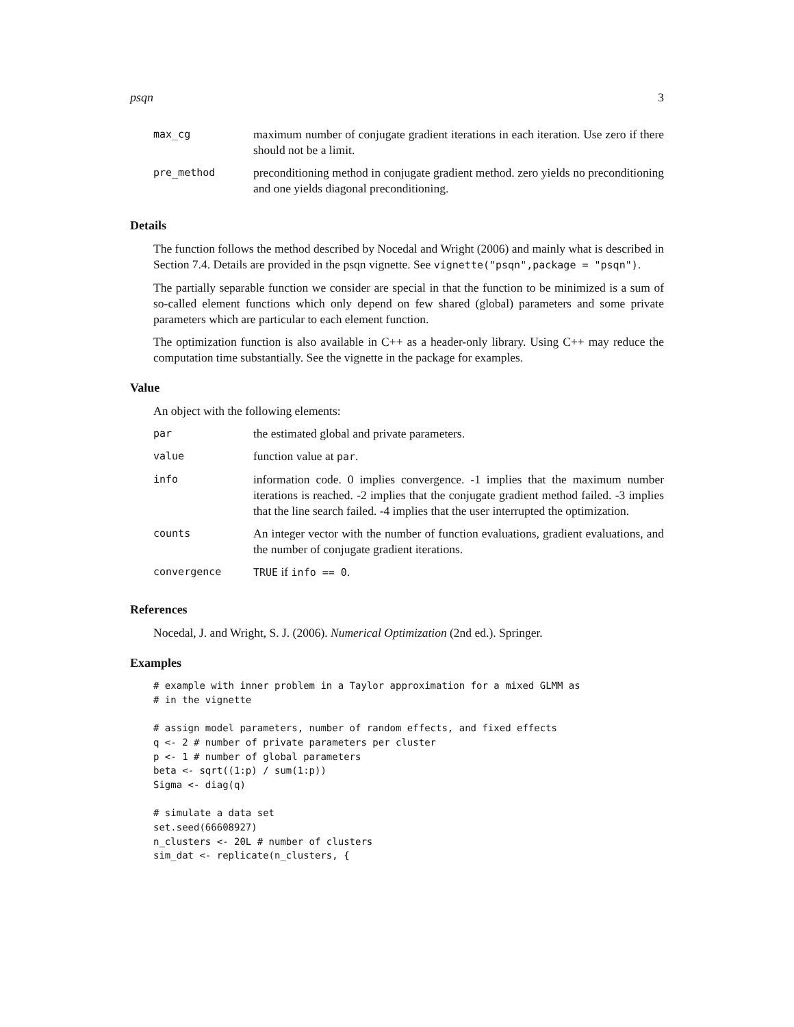psqn 3
| max_cg | maximum number of conjugate gradient iterations in each iteration. Use zero if there should not be a limit. |
| pre_method | preconditioning method in conjugate gradient method. zero yields no preconditioning and one yields diagonal preconditioning. |
Details
The function follows the method described by Nocedal and Wright (2006) and mainly what is described in Section 7.4. Details are provided in the psqn vignette. See vignette("psqn",package = "psqn").
The partially separable function we consider are special in that the function to be minimized is a sum of so-called element functions which only depend on few shared (global) parameters and some private parameters which are particular to each element function.
The optimization function is also available in C++ as a header-only library. Using C++ may reduce the computation time substantially. See the vignette in the package for examples.
Value
An object with the following elements:
| par | the estimated global and private parameters. |
| value | function value at par . |
| info | information code. 0 implies convergence. -1 implies that the maximum number iterations is reached. -2 implies that the conjugate gradient method failed. -3 implies that the line search failed. -4 implies that the user interrupted the optimization. |
| counts | An integer vector with the number of function evaluations, gradient evaluations, and the number of conjugate gradient iterations. |
| convergence | TRUE if info == 0 . |
References
Nocedal, J. and Wright, S. J. (2006). Numerical Optimization (2nd ed.). Springer.
Examples
# example with inner problem in a Taylor approximation for a mixed GLMM as
# in the vignette

# assign model parameters, number of random effects, and fixed effects
q <- 2 # number of private parameters per cluster
p <- 1 # number of global parameters
beta <- sqrt((1:p) / sum(1:p))
Sigma <- diag(q)

# simulate a data set
set.seed(66608927)
n_clusters <- 20L # number of clusters
sim_dat <- replicate(n_clusters, {